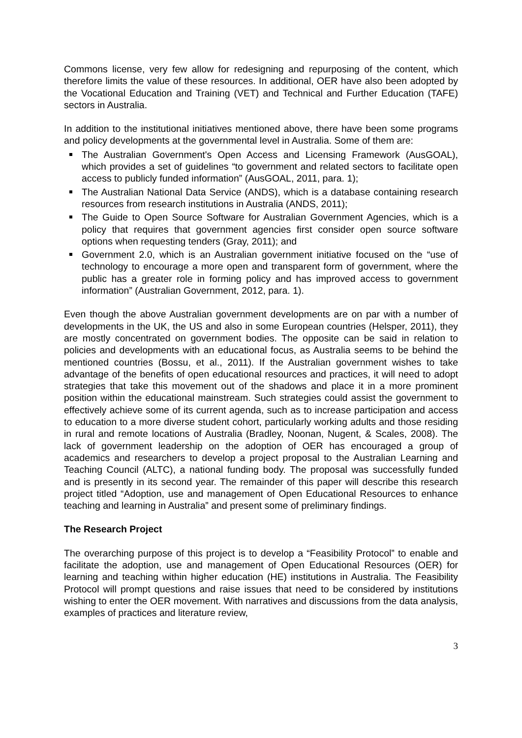Commons license, very few allow for redesigning and repurposing of the content, which therefore limits the value of these resources. In additional, OER have also been adopted by the Vocational Education and Training (VET) and Technical and Further Education (TAFE) sectors in Australia.
In addition to the institutional initiatives mentioned above, there have been some programs and policy developments at the governmental level in Australia. Some of them are:
The Australian Government's Open Access and Licensing Framework (AusGOAL), which provides a set of guidelines “to government and related sectors to facilitate open access to publicly funded information” (AusGOAL, 2011, para. 1);
The Australian National Data Service (ANDS), which is a database containing research resources from research institutions in Australia (ANDS, 2011);
The Guide to Open Source Software for Australian Government Agencies, which is a policy that requires that government agencies first consider open source software options when requesting tenders (Gray, 2011); and
Government 2.0, which is an Australian government initiative focused on the “use of technology to encourage a more open and transparent form of government, where the public has a greater role in forming policy and has improved access to government information” (Australian Government, 2012, para. 1).
Even though the above Australian government developments are on par with a number of developments in the UK, the US and also in some European countries (Helsper, 2011), they are mostly concentrated on government bodies. The opposite can be said in relation to policies and developments with an educational focus, as Australia seems to be behind the mentioned countries (Bossu, et al., 2011). If the Australian government wishes to take advantage of the benefits of open educational resources and practices, it will need to adopt strategies that take this movement out of the shadows and place it in a more prominent position within the educational mainstream. Such strategies could assist the government to effectively achieve some of its current agenda, such as to increase participation and access to education to a more diverse student cohort, particularly working adults and those residing in rural and remote locations of Australia (Bradley, Noonan, Nugent, & Scales, 2008). The lack of government leadership on the adoption of OER has encouraged a group of academics and researchers to develop a project proposal to the Australian Learning and Teaching Council (ALTC), a national funding body. The proposal was successfully funded and is presently in its second year. The remainder of this paper will describe this research project titled “Adoption, use and management of Open Educational Resources to enhance teaching and learning in Australia” and present some of preliminary findings.
The Research Project
The overarching purpose of this project is to develop a “Feasibility Protocol” to enable and facilitate the adoption, use and management of Open Educational Resources (OER) for learning and teaching within higher education (HE) institutions in Australia. The Feasibility Protocol will prompt questions and raise issues that need to be considered by institutions wishing to enter the OER movement. With narratives and discussions from the data analysis, examples of practices and literature review,
3